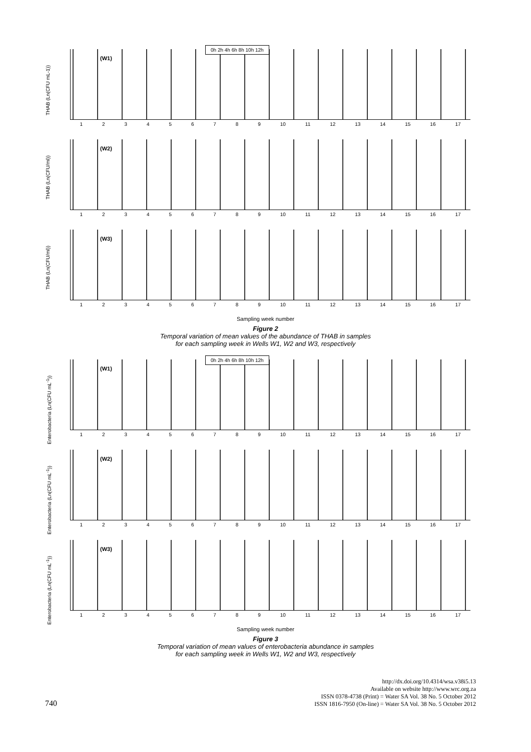THAB (Ln(CFU mL-1))
0h 2h 4h 6h 8h 10h 12h
(W1)
1 2 3 4 5 6 7 8 9 10 11 12 13 14 15 16 17
THAB (Ln(CFU/ml))
(W2)
1 2 3 4 5 6 7 8 9 10 11 12 13 14 15 16 17
THAB (Ln(CFU/ml))
(W3)
1 2 3 4 5 6 7 8 9 10 11 12 13 14 15 16 17
Sampling week number
Figure 2
Temporal variation of mean values of the abundance of THAB in samples
for each sampling week in Wells W1, W2 and W3, respectively
Enterobacteria (Ln(CFU mL<sup>-1</sup>))
0h 2h 4h 6h 8h 10h 12h
(W1)
1 2 3 4 5 6 7 8 9 10 11 12 13 14 15 16 17
Enterobacteria (Ln(CFU mL<sup>-1</sup>))
(W2)
1 2 3 4 5 6 7 8 9 10 11 12 13 14 15 16 17
Enterobacteria (Ln(CFU mL<sup>-1</sup>))
(W3)
1 2 3 4 5 6 7 8 9 10 11 12 13 14 15 16 17
Sampling week number
Figure 3
Temporal variation of mean values of enterobacteria abundance in samples
for each sampling week in Wells W1, W2 and W3, respectively
740
http://dx.doi.org/10.4314/wsa.v38i5.13
Available on website http://www.wrc.org.za
ISSN 0378-4738 (Print) = Water SA Vol. 38 No. 5 October 2012
ISSN 1816-7950 (On-line) = Water SA Vol. 38 No. 5 October 2012